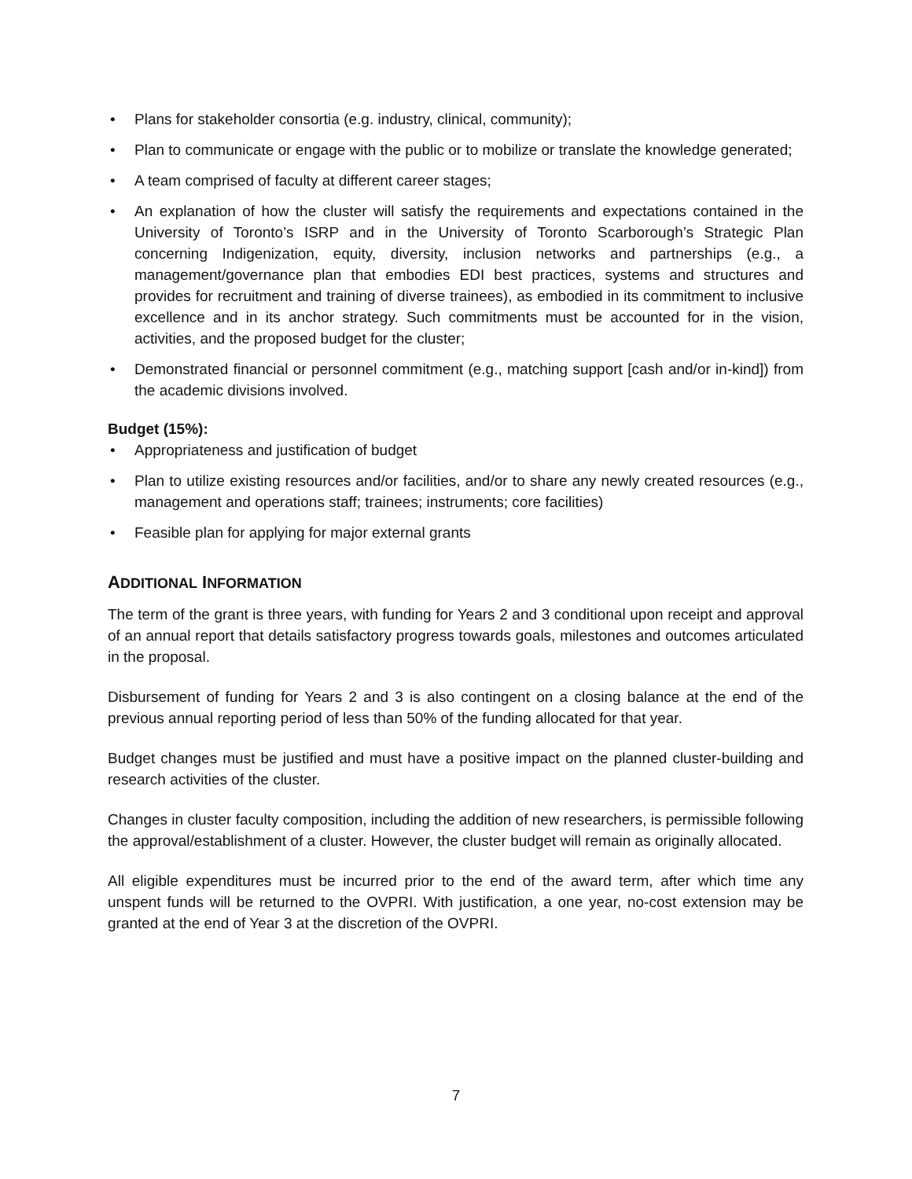• Plans for stakeholder consortia (e.g. industry, clinical, community);
• Plan to communicate or engage with the public or to mobilize or translate the knowledge generated;
• A team comprised of faculty at different career stages;
• An explanation of how the cluster will satisfy the requirements and expectations contained in the University of Toronto’s ISRP and in the University of Toronto Scarborough’s Strategic Plan concerning Indigenization, equity, diversity, inclusion networks and partnerships (e.g., a management/governance plan that embodies EDI best practices, systems and structures and provides for recruitment and training of diverse trainees), as embodied in its commitment to inclusive excellence and in its anchor strategy. Such commitments must be accounted for in the vision, activities, and the proposed budget for the cluster;
• Demonstrated financial or personnel commitment (e.g., matching support [cash and/or in-kind]) from the academic divisions involved.
Budget (15%):
• Appropriateness and justification of budget
• Plan to utilize existing resources and/or facilities, and/or to share any newly created resources (e.g., management and operations staff; trainees; instruments; core facilities)
• Feasible plan for applying for major external grants
ADDITIONAL INFORMATION
The term of the grant is three years, with funding for Years 2 and 3 conditional upon receipt and approval of an annual report that details satisfactory progress towards goals, milestones and outcomes articulated in the proposal.
Disbursement of funding for Years 2 and 3 is also contingent on a closing balance at the end of the previous annual reporting period of less than 50% of the funding allocated for that year.
Budget changes must be justified and must have a positive impact on the planned cluster-building and research activities of the cluster.
Changes in cluster faculty composition, including the addition of new researchers, is permissible following the approval/establishment of a cluster. However, the cluster budget will remain as originally allocated.
All eligible expenditures must be incurred prior to the end of the award term, after which time any unspent funds will be returned to the OVPRI. With justification, a one year, no-cost extension may be granted at the end of Year 3 at the discretion of the OVPRI.
7